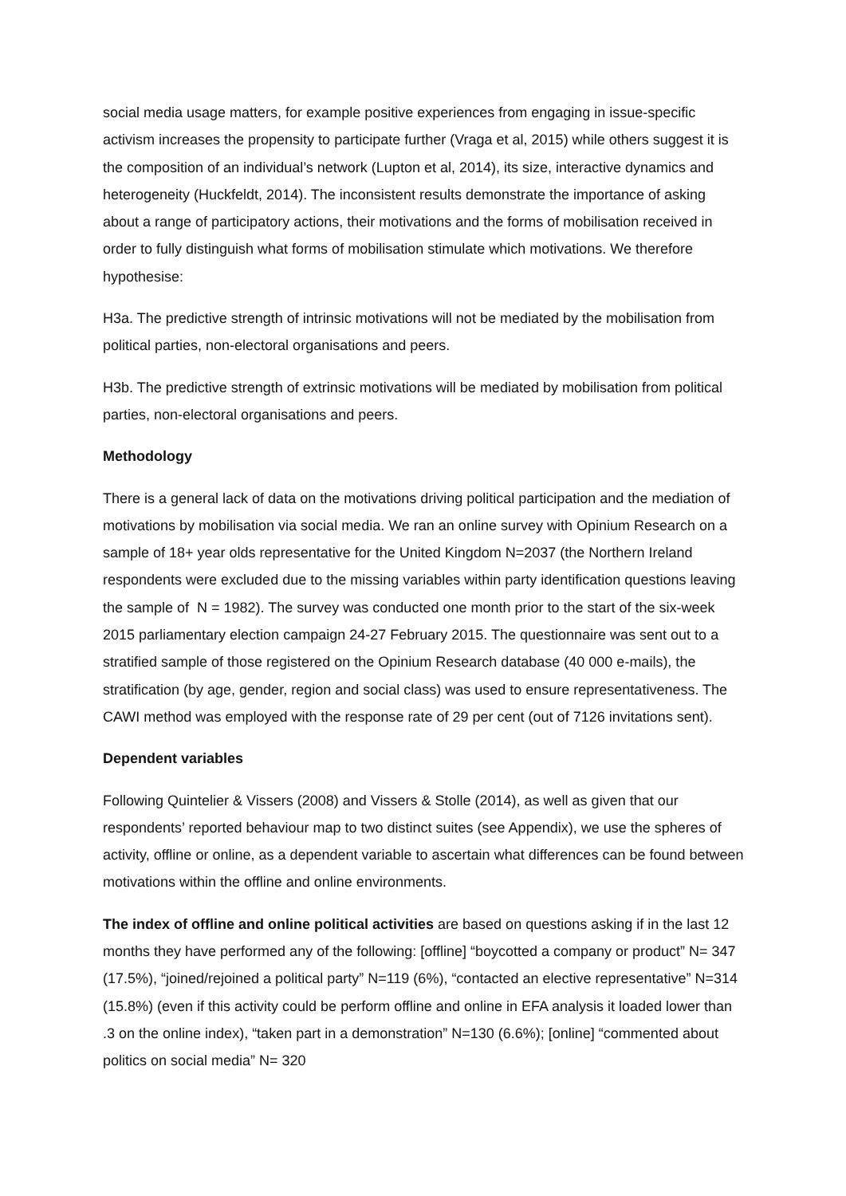social media usage matters, for example positive experiences from engaging in issue-specific activism increases the propensity to participate further (Vraga et al, 2015) while others suggest it is the composition of an individual’s network (Lupton et al, 2014), its size, interactive dynamics and heterogeneity (Huckfeldt, 2014). The inconsistent results demonstrate the importance of asking about a range of participatory actions, their motivations and the forms of mobilisation received in order to fully distinguish what forms of mobilisation stimulate which motivations. We therefore hypothesise:
H3a. The predictive strength of intrinsic motivations will not be mediated by the mobilisation from political parties, non-electoral organisations and peers.
H3b. The predictive strength of extrinsic motivations will be mediated by mobilisation from political parties, non-electoral organisations and peers.
Methodology
There is a general lack of data on the motivations driving political participation and the mediation of motivations by mobilisation via social media. We ran an online survey with Opinium Research on a sample of 18+ year olds representative for the United Kingdom N=2037 (the Northern Ireland respondents were excluded due to the missing variables within party identification questions leaving the sample of N = 1982). The survey was conducted one month prior to the start of the six-week 2015 parliamentary election campaign 24-27 February 2015. The questionnaire was sent out to a stratified sample of those registered on the Opinium Research database (40 000 e-mails), the stratification (by age, gender, region and social class) was used to ensure representativeness. The CAWI method was employed with the response rate of 29 per cent (out of 7126 invitations sent).
Dependent variables
Following Quintelier & Vissers (2008) and Vissers & Stolle (2014), as well as given that our respondents’ reported behaviour map to two distinct suites (see Appendix), we use the spheres of activity, offline or online, as a dependent variable to ascertain what differences can be found between motivations within the offline and online environments.
The index of offline and online political activities are based on questions asking if in the last 12 months they have performed any of the following: [offline] “boycotted a company or product” N= 347 (17.5%), “joined/rejoined a political party” N=119 (6%), “contacted an elective representative” N=314 (15.8%) (even if this activity could be perform offline and online in EFA analysis it loaded lower than .3 on the online index), “taken part in a demonstration” N=130 (6.6%); [online] “commented about politics on social media” N= 320